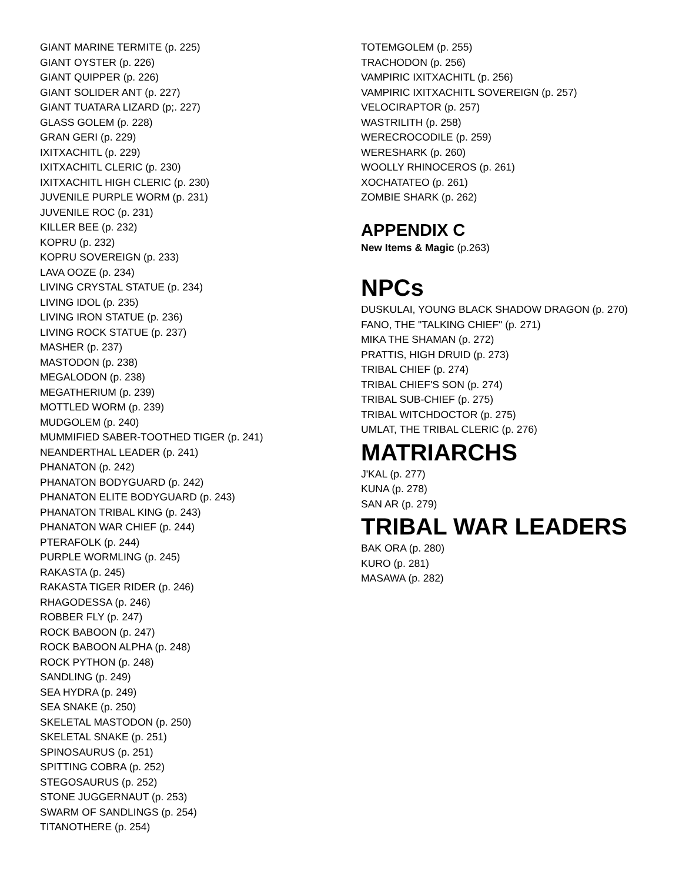GIANT MARINE TERMITE (p. 225)
GIANT OYSTER (p. 226)
GIANT QUIPPER (p. 226)
GIANT SOLIDER ANT (p. 227)
GIANT TUATARA LIZARD (p;. 227)
GLASS GOLEM (p. 228)
GRAN GERI (p. 229)
IXITXACHITL (p. 229)
IXITXACHITL CLERIC (p. 230)
IXITXACHITL HIGH CLERIC (p. 230)
JUVENILE PURPLE WORM (p. 231)
JUVENILE ROC (p. 231)
KILLER BEE (p. 232)
KOPRU (p. 232)
KOPRU SOVEREIGN (p. 233)
LAVA OOZE (p. 234)
LIVING CRYSTAL STATUE (p. 234)
LIVING IDOL (p. 235)
LIVING IRON STATUE (p. 236)
LIVING ROCK STATUE (p. 237)
MASHER (p. 237)
MASTODON (p. 238)
MEGALODON (p. 238)
MEGATHERIUM (p. 239)
MOTTLED WORM (p. 239)
MUDGOLEM (p. 240)
MUMMIFIED SABER-TOOTHED TIGER (p. 241)
NEANDERTHAL LEADER (p. 241)
PHANATON (p. 242)
PHANATON BODYGUARD (p. 242)
PHANATON ELITE BODYGUARD (p. 243)
PHANATON TRIBAL KING (p. 243)
PHANATON WAR CHIEF (p. 244)
PTERAFOLK (p. 244)
PURPLE WORMLING (p. 245)
RAKASTA (p. 245)
RAKASTA TIGER RIDER (p. 246)
RHAGODESSA (p. 246)
ROBBER FLY (p. 247)
ROCK BABOON (p. 247)
ROCK BABOON ALPHA (p. 248)
ROCK PYTHON (p. 248)
SANDLING (p. 249)
SEA HYDRA (p. 249)
SEA SNAKE (p. 250)
SKELETAL MASTODON (p. 250)
SKELETAL SNAKE (p. 251)
SPINOSAURUS (p. 251)
SPITTING COBRA (p. 252)
STEGOSAURUS (p. 252)
STONE JUGGERNAUT (p. 253)
SWARM OF SANDLINGS (p. 254)
TITANOTHERE (p. 254)
TOTEMGOLEM (p. 255)
TRACHODON (p. 256)
VAMPIRIC IXITXACHITL (p. 256)
VAMPIRIC IXITXACHITL SOVEREIGN (p. 257)
VELOCIRAPTOR (p. 257)
WASTRILITH (p. 258)
WERECROCODILE (p. 259)
WERESHARK (p. 260)
WOOLLY RHINOCEROS (p. 261)
XOCHATATEO (p. 261)
ZOMBIE SHARK (p. 262)
APPENDIX C
New Items & Magic (p.263)
NPCs
DUSKULAI, YOUNG BLACK SHADOW DRAGON (p. 270)
FANO, THE "TALKING CHIEF" (p. 271)
MIKA THE SHAMAN (p. 272)
PRATTIS, HIGH DRUID (p. 273)
TRIBAL CHIEF (p. 274)
TRIBAL CHIEF'S SON (p. 274)
TRIBAL SUB-CHIEF (p. 275)
TRIBAL WITCHDOCTOR (p. 275)
UMLAT, THE TRIBAL CLERIC (p. 276)
MATRIARCHS
J'KAL (p. 277)
KUNA (p. 278)
SAN AR (p. 279)
TRIBAL WAR LEADERS
BAK ORA (p. 280)
KURO (p. 281)
MASAWA (p. 282)